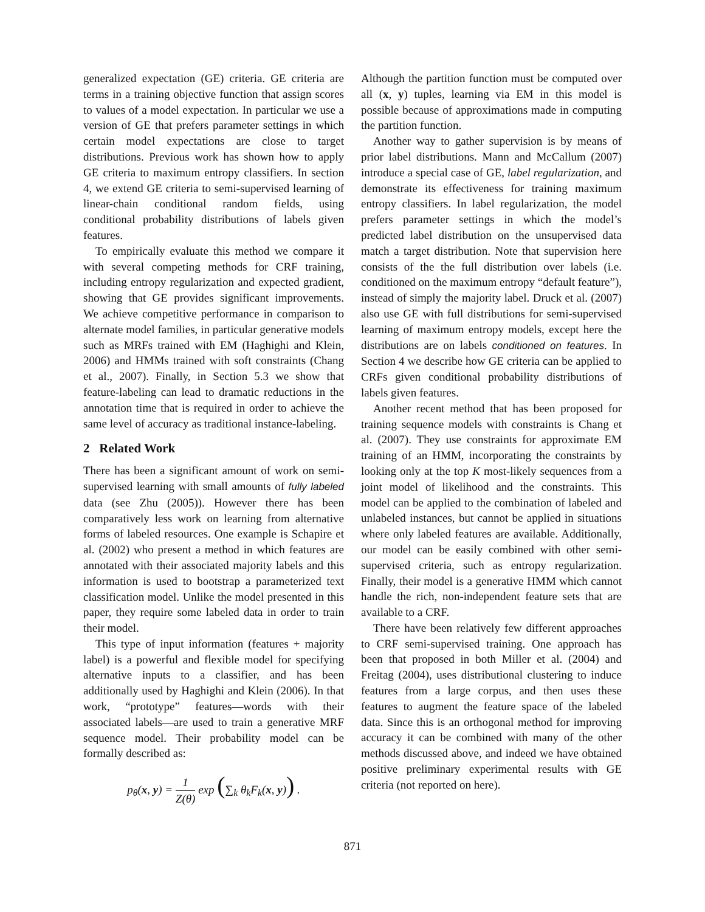generalized expectation (GE) criteria. GE criteria are terms in a training objective function that assign scores to values of a model expectation. In particular we use a version of GE that prefers parameter settings in which certain model expectations are close to target distributions. Previous work has shown how to apply GE criteria to maximum entropy classifiers. In section 4, we extend GE criteria to semi-supervised learning of linear-chain conditional random fields, using conditional probability distributions of labels given features.
To empirically evaluate this method we compare it with several competing methods for CRF training, including entropy regularization and expected gradient, showing that GE provides significant improvements. We achieve competitive performance in comparison to alternate model families, in particular generative models such as MRFs trained with EM (Haghighi and Klein, 2006) and HMMs trained with soft constraints (Chang et al., 2007). Finally, in Section 5.3 we show that feature-labeling can lead to dramatic reductions in the annotation time that is required in order to achieve the same level of accuracy as traditional instance-labeling.
2 Related Work
There has been a significant amount of work on semi-supervised learning with small amounts of fully labeled data (see Zhu (2005)). However there has been comparatively less work on learning from alternative forms of labeled resources. One example is Schapire et al. (2002) who present a method in which features are annotated with their associated majority labels and this information is used to bootstrap a parameterized text classification model. Unlike the model presented in this paper, they require some labeled data in order to train their model.
This type of input information (features + majority label) is a powerful and flexible model for specifying alternative inputs to a classifier, and has been additionally used by Haghighi and Klein (2006). In that work, “prototype” features—words with their associated labels—are used to train a generative MRF sequence model. Their probability model can be formally described as:
p<sub>θ</sub>(x, y) = 1 Z(θ) exp (∑<sub>k</sub> θ<sub>k</sub>F<sub>k</sub>(x, y)) .
Although the partition function must be computed over all (x, y) tuples, learning via EM in this model is possible because of approximations made in computing the partition function.
Another way to gather supervision is by means of prior label distributions. Mann and McCallum (2007) introduce a special case of GE, label regularization, and demonstrate its effectiveness for training maximum entropy classifiers. In label regularization, the model prefers parameter settings in which the model’s predicted label distribution on the unsupervised data match a target distribution. Note that supervision here consists of the the full distribution over labels (i.e. conditioned on the maximum entropy “default feature”), instead of simply the majority label. Druck et al. (2007) also use GE with full distributions for semi-supervised learning of maximum entropy models, except here the distributions are on labels conditioned on features. In Section 4 we describe how GE criteria can be applied to CRFs given conditional probability distributions of labels given features.
Another recent method that has been proposed for training sequence models with constraints is Chang et al. (2007). They use constraints for approximate EM training of an HMM, incorporating the constraints by looking only at the top K most-likely sequences from a joint model of likelihood and the constraints. This model can be applied to the combination of labeled and unlabeled instances, but cannot be applied in situations where only labeled features are available. Additionally, our model can be easily combined with other semi-supervised criteria, such as entropy regularization. Finally, their model is a generative HMM which cannot handle the rich, non-independent feature sets that are available to a CRF.
There have been relatively few different approaches to CRF semi-supervised training. One approach has been that proposed in both Miller et al. (2004) and Freitag (2004), uses distributional clustering to induce features from a large corpus, and then uses these features to augment the feature space of the labeled data. Since this is an orthogonal method for improving accuracy it can be combined with many of the other methods discussed above, and indeed we have obtained positive preliminary experimental results with GE criteria (not reported on here).
871